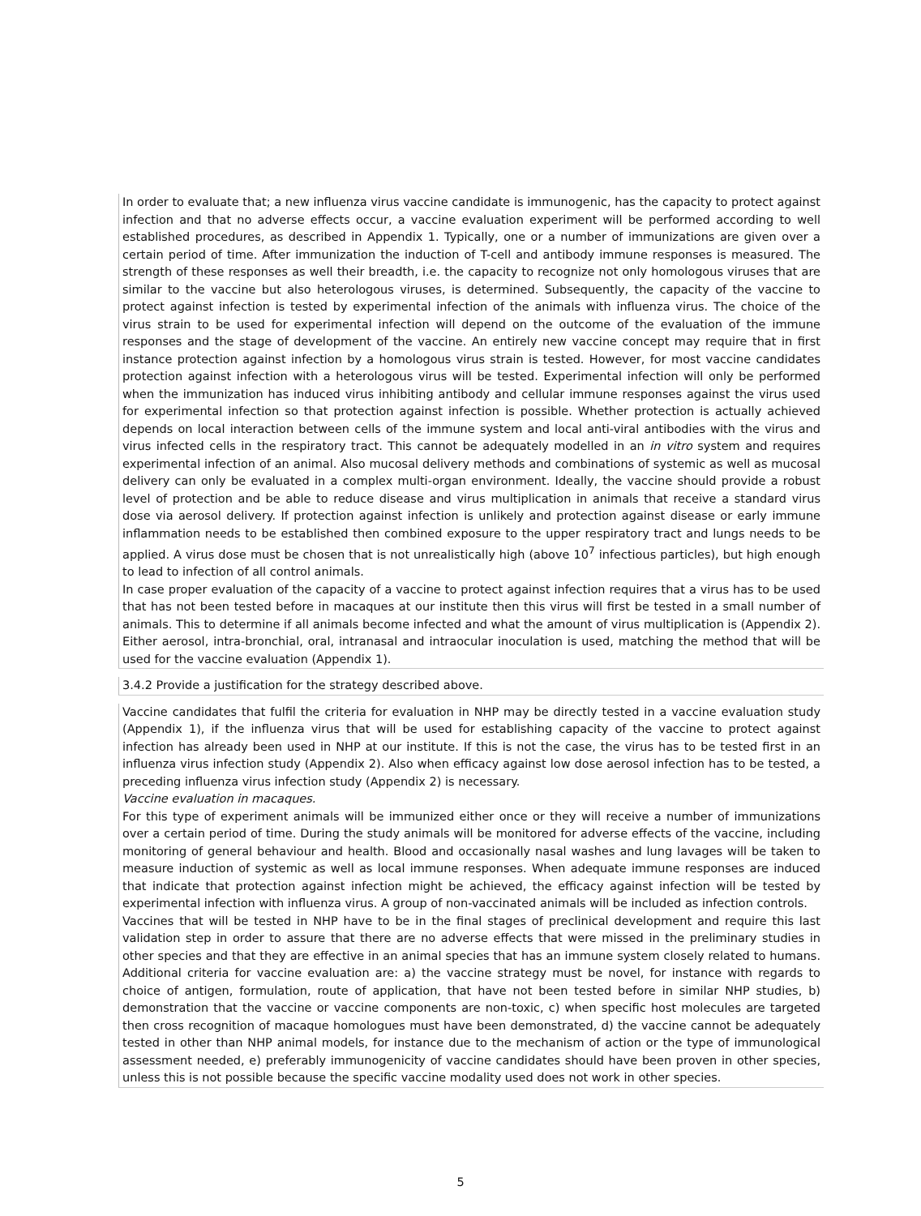In order to evaluate that; a new influenza virus vaccine candidate is immunogenic, has the capacity to protect against infection and that no adverse effects occur, a vaccine evaluation experiment will be performed according to well established procedures, as described in Appendix 1. Typically, one or a number of immunizations are given over a certain period of time. After immunization the induction of T-cell and antibody immune responses is measured. The strength of these responses as well their breadth, i.e. the capacity to recognize not only homologous viruses that are similar to the vaccine but also heterologous viruses, is determined. Subsequently, the capacity of the vaccine to protect against infection is tested by experimental infection of the animals with influenza virus. The choice of the virus strain to be used for experimental infection will depend on the outcome of the evaluation of the immune responses and the stage of development of the vaccine. An entirely new vaccine concept may require that in first instance protection against infection by a homologous virus strain is tested. However, for most vaccine candidates protection against infection with a heterologous virus will be tested. Experimental infection will only be performed when the immunization has induced virus inhibiting antibody and cellular immune responses against the virus used for experimental infection so that protection against infection is possible. Whether protection is actually achieved depends on local interaction between cells of the immune system and local anti-viral antibodies with the virus and virus infected cells in the respiratory tract. This cannot be adequately modelled in an in vitro system and requires experimental infection of an animal. Also mucosal delivery methods and combinations of systemic as well as mucosal delivery can only be evaluated in a complex multi-organ environment. Ideally, the vaccine should provide a robust level of protection and be able to reduce disease and virus multiplication in animals that receive a standard virus dose via aerosol delivery. If protection against infection is unlikely and protection against disease or early immune inflammation needs to be established then combined exposure to the upper respiratory tract and lungs needs to be applied. A virus dose must be chosen that is not unrealistically high (above 10<sup>7</sup> infectious particles), but high enough to lead to infection of all control animals.
In case proper evaluation of the capacity of a vaccine to protect against infection requires that a virus has to be used that has not been tested before in macaques at our institute then this virus will first be tested in a small number of animals. This to determine if all animals become infected and what the amount of virus multiplication is (Appendix 2). Either aerosol, intra-bronchial, oral, intranasal and intraocular inoculation is used, matching the method that will be used for the vaccine evaluation (Appendix 1).
3.4.2 Provide a justification for the strategy described above.
Vaccine candidates that fulfil the criteria for evaluation in NHP may be directly tested in a vaccine evaluation study (Appendix 1), if the influenza virus that will be used for establishing capacity of the vaccine to protect against infection has already been used in NHP at our institute. If this is not the case, the virus has to be tested first in an influenza virus infection study (Appendix 2). Also when efficacy against low dose aerosol infection has to be tested, a preceding influenza virus infection study (Appendix 2) is necessary.
Vaccine evaluation in macaques.
For this type of experiment animals will be immunized either once or they will receive a number of immunizations over a certain period of time. During the study animals will be monitored for adverse effects of the vaccine, including monitoring of general behaviour and health. Blood and occasionally nasal washes and lung lavages will be taken to measure induction of systemic as well as local immune responses. When adequate immune responses are induced that indicate that protection against infection might be achieved, the efficacy against infection will be tested by experimental infection with influenza virus. A group of non-vaccinated animals will be included as infection controls.
Vaccines that will be tested in NHP have to be in the final stages of preclinical development and require this last validation step in order to assure that there are no adverse effects that were missed in the preliminary studies in other species and that they are effective in an animal species that has an immune system closely related to humans. Additional criteria for vaccine evaluation are: a) the vaccine strategy must be novel, for instance with regards to choice of antigen, formulation, route of application, that have not been tested before in similar NHP studies, b) demonstration that the vaccine or vaccine components are non-toxic, c) when specific host molecules are targeted then cross recognition of macaque homologues must have been demonstrated, d) the vaccine cannot be adequately tested in other than NHP animal models, for instance due to the mechanism of action or the type of immunological assessment needed, e) preferably immunogenicity of vaccine candidates should have been proven in other species, unless this is not possible because the specific vaccine modality used does not work in other species.
5